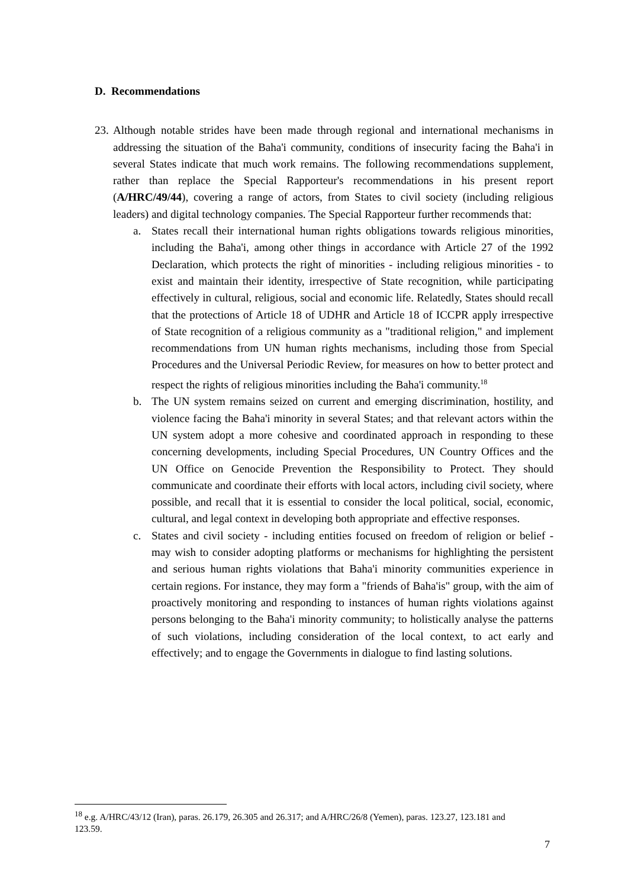D. Recommendations
23.
Although notable strides have been made through regional and international mechanisms in addressing the situation of the Baha'i community, conditions of insecurity facing the Baha'i in several States indicate that much work remains. The following recommendations supplement, rather than replace the Special Rapporteur's recommendations in his present report (A/HRC/49/44), covering a range of actors, from States to civil society (including religious leaders) and digital technology companies. The Special Rapporteur further recommends that:
a. States recall their international human rights obligations towards religious minorities, including the Baha'i, among other things in accordance with Article 27 of the 1992 Declaration, which protects the right of minorities - including religious minorities - to exist and maintain their identity, irrespective of State recognition, while participating effectively in cultural, religious, social and economic life. Relatedly, States should recall that the protections of Article 18 of UDHR and Article 18 of ICCPR apply irrespective of State recognition of a religious community as a "traditional religion," and implement recommendations from UN human rights mechanisms, including those from Special Procedures and the Universal Periodic Review, for measures on how to better protect and respect the rights of religious minorities including the Baha'i community.<sup>18</sup>
b. The UN system remains seized on current and emerging discrimination, hostility, and violence facing the Baha'i minority in several States; and that relevant actors within the UN system adopt a more cohesive and coordinated approach in responding to these concerning developments, including Special Procedures, UN Country Offices and the UN Office on Genocide Prevention the Responsibility to Protect. They should communicate and coordinate their efforts with local actors, including civil society, where possible, and recall that it is essential to consider the local political, social, economic, cultural, and legal context in developing both appropriate and effective responses.
c. States and civil society - including entities focused on freedom of religion or belief - may wish to consider adopting platforms or mechanisms for highlighting the persistent and serious human rights violations that Baha'i minority communities experience in certain regions. For instance, they may form a "friends of Baha'is" group, with the aim of proactively monitoring and responding to instances of human rights violations against persons belonging to the Baha'i minority community; to holistically analyse the patterns of such violations, including consideration of the local context, to act early and effectively; and to engage the Governments in dialogue to find lasting solutions.
<sup>18</sup> e.g. A/HRC/43/12 (Iran), paras. 26.179, 26.305 and 26.317; and A/HRC/26/8 (Yemen), paras. 123.27, 123.181 and 123.59.
7